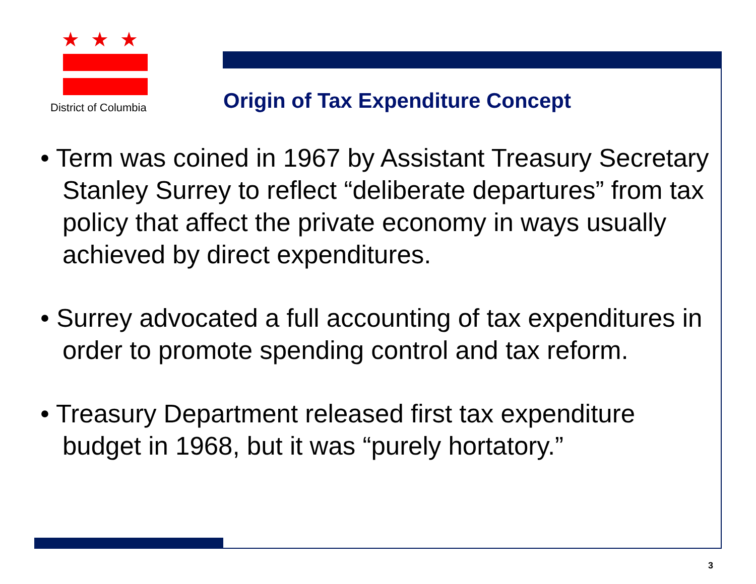★★★
District of Columbia
Origin of Tax Expenditure Concept
• Term was coined in 1967 by Assistant Treasury Secretary Stanley Surrey to reflect “deliberate departures” from tax policy that affect the private economy in ways usually achieved by direct expenditures.
• Surrey advocated a full accounting of tax expenditures in order to promote spending control and tax reform.
• Treasury Department released first tax expenditure budget in 1968, but it was “purely hortatory.”
3